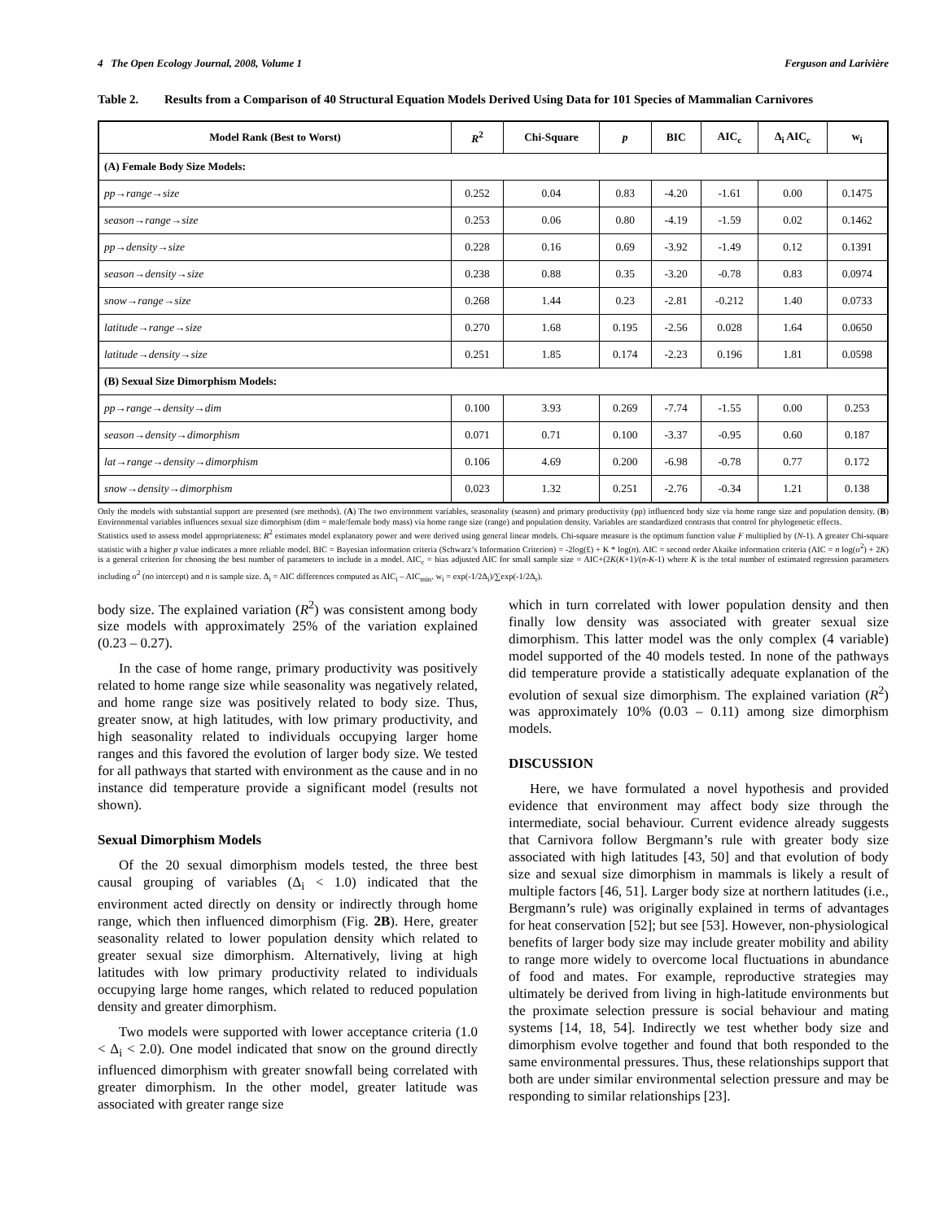4 The Open Ecology Journal, 2008, Volume 1 Ferguson and Larivière
Table 2. Results from a Comparison of 40 Structural Equation Models Derived Using Data for 101 Species of Mammalian Carnivores
| Model Rank (Best to Worst) | R<sup>2</sup> | Chi-Square | p | BIC | AIC<sub>c</sub> | Δ<sub>i</sub> AIC<sub>c</sub> | w<sub>i</sub> |
| --- | --- | --- | --- | --- | --- | --- | --- |
| (A) Female Body Size Models: | | | | | | | |
| pp→range→size | 0.252 | 0.04 | 0.83 | -4.20 | -1.61 | 0.00 | 0.1475 |
| season→range→size | 0.253 | 0.06 | 0.80 | -4.19 | -1.59 | 0.02 | 0.1462 |
| pp→density→size | 0.228 | 0.16 | 0.69 | -3.92 | -1.49 | 0.12 | 0.1391 |
| season→density→size | 0.238 | 0.88 | 0.35 | -3.20 | -0.78 | 0.83 | 0.0974 |
| snow→range→size | 0.268 | 1.44 | 0.23 | -2.81 | -0.212 | 1.40 | 0.0733 |
| latitude→range→size | 0.270 | 1.68 | 0.195 | -2.56 | 0.028 | 1.64 | 0.0650 |
| latitude→density→size | 0.251 | 1.85 | 0.174 | -2.23 | 0.196 | 1.81 | 0.0598 |
| (B) Sexual Size Dimorphism Models: | | | | | | | |
| pp→range→density→dim | 0.100 | 3.93 | 0.269 | -7.74 | -1.55 | 0.00 | 0.253 |
| season→density→dimorphism | 0.071 | 0.71 | 0.100 | -3.37 | -0.95 | 0.60 | 0.187 |
| lat→range→density→dimorphism | 0.106 | 4.69 | 0.200 | -6.98 | -0.78 | 0.77 | 0.172 |
| snow→density→dimorphism | 0.023 | 1.32 | 0.251 | -2.76 | -0.34 | 1.21 | 0.138 |
Only the models with substantial support are presented (see methods). (A) The two environment variables, seasonality (season) and primary productivity (pp) influenced body size via home range size and population density. (B) Environmental variables influences sexual size dimorphism (dim = male/female body mass) via home range size (range) and population density. Variables are standardized contrasts that control for phylogenetic effects.
Statistics used to assess model appropriateness: R<sup>2</sup> estimates model explanatory power and were derived using general linear models. Chi-square measure is the optimum function value F multiplied by (N-1). A greater Chi-square statistic with a higher p value indicates a more reliable model. BIC = Bayesian information criteria (Schwarz’s Information Criterion) = -2log(£) + K * log(n). AIC = second order Akaike information criteria (AIC = n log(σ<sup>2</sup>) + 2K) is a general criterion for choosing the best number of parameters to include in a model. AIC<sub>c</sub> = bias adjusted AIC for small sample size = AIC+(2K(K+1)/(n-K-1) where K is the total number of estimated regression parameters including σ<sup>2</sup> (no intercept) and n is sample size. Δ<sub>i</sub> = AIC differences computed as AIC<sub>i</sub> – AIC<sub>min</sub>. w<sub>i</sub> = exp(-1/2Δ<sub>i</sub>)/∑exp(-1/2Δ<sub>r</sub>).
body size. The explained variation (R<sup>2</sup>) was consistent among body size models with approximately 25% of the variation explained (0.23 – 0.27).
In the case of home range, primary productivity was positively related to home range size while seasonality was negatively related, and home range size was positively related to body size. Thus, greater snow, at high latitudes, with low primary productivity, and high seasonality related to individuals occupying larger home ranges and this favored the evolution of larger body size. We tested for all pathways that started with environment as the cause and in no instance did temperature provide a significant model (results not shown).
Sexual Dimorphism Models
Of the 20 sexual dimorphism models tested, the three best causal grouping of variables (Δ<sub>i</sub> < 1.0) indicated that the environment acted directly on density or indirectly through home range, which then influenced dimorphism (Fig. 2B). Here, greater seasonality related to lower population density which related to greater sexual size dimorphism. Alternatively, living at high latitudes with low primary productivity related to individuals occupying large home ranges, which related to reduced population density and greater dimorphism.
Two models were supported with lower acceptance criteria (1.0 < Δ<sub>i</sub> < 2.0). One model indicated that snow on the ground directly influenced dimorphism with greater snowfall being correlated with greater dimorphism. In the other model, greater latitude was associated with greater range size
which in turn correlated with lower population density and then finally low density was associated with greater sexual size dimorphism. This latter model was the only complex (4 variable) model supported of the 40 models tested. In none of the pathways did temperature provide a statistically adequate explanation of the evolution of sexual size dimorphism. The explained variation (R<sup>2</sup>) was approximately 10% (0.03 – 0.11) among size dimorphism models.
DISCUSSION
Here, we have formulated a novel hypothesis and provided evidence that environment may affect body size through the intermediate, social behaviour. Current evidence already suggests that Carnivora follow Bergmann’s rule with greater body size associated with high latitudes [43, 50] and that evolution of body size and sexual size dimorphism in mammals is likely a result of multiple factors [46, 51]. Larger body size at northern latitudes (i.e., Bergmann’s rule) was originally explained in terms of advantages for heat conservation [52]; but see [53]. However, non-physiological benefits of larger body size may include greater mobility and ability to range more widely to overcome local fluctuations in abundance of food and mates. For example, reproductive strategies may ultimately be derived from living in high-latitude environments but the proximate selection pressure is social behaviour and mating systems [14, 18, 54]. Indirectly we test whether body size and dimorphism evolve together and found that both responded to the same environmental pressures. Thus, these relationships support that both are under similar environmental selection pressure and may be responding to similar relationships [23].